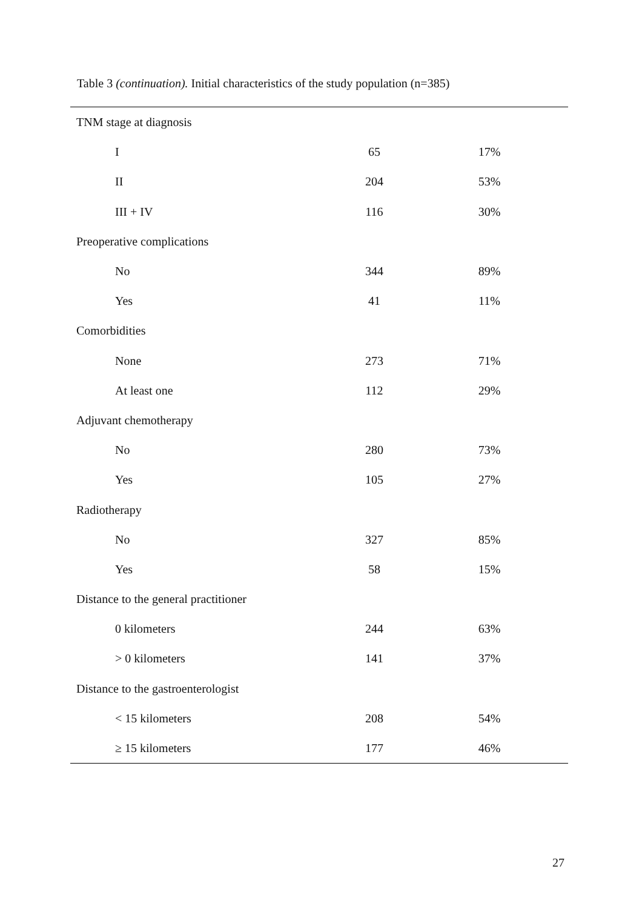Table 3 (continuation). Initial characteristics of the study population (n=385)
| TNM stage at diagnosis | | |
| I | 65 | 17% |
| II | 204 | 53% |
| III + IV | 116 | 30% |
| Preoperative complications | | |
| No | 344 | 89% |
| Yes | 41 | 11% |
| Comorbidities | | |
| None | 273 | 71% |
| At least one | 112 | 29% |
| Adjuvant chemotherapy | | |
| No | 280 | 73% |
| Yes | 105 | 27% |
| Radiotherapy | | |
| No | 327 | 85% |
| Yes | 58 | 15% |
| Distance to the general practitioner | | |
| 0 kilometers | 244 | 63% |
| > 0 kilometers | 141 | 37% |
| Distance to the gastroenterologist | | |
| < 15 kilometers | 208 | 54% |
| ≥ 15 kilometers | 177 | 46% |
27